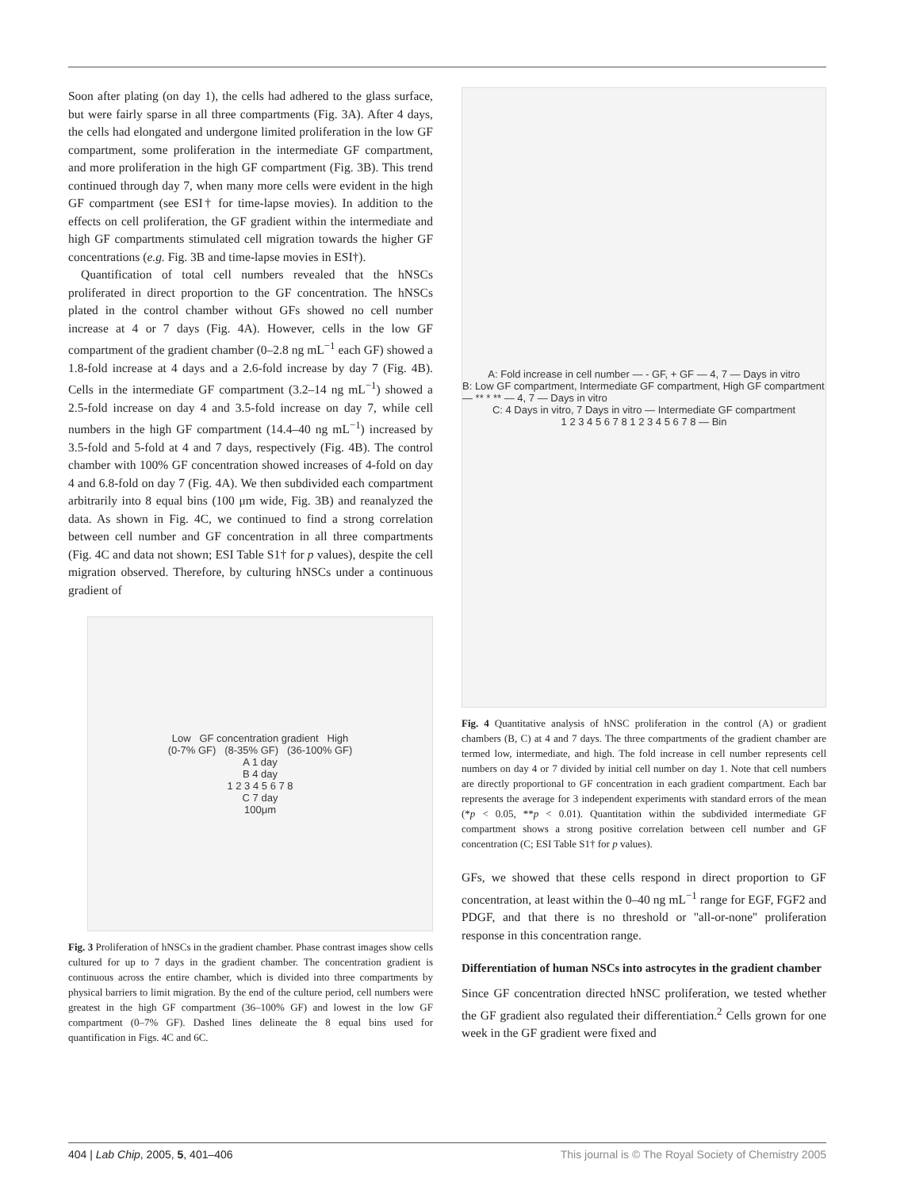Soon after plating (on day 1), the cells had adhered to the glass surface, but were fairly sparse in all three compartments (Fig. 3A). After 4 days, the cells had elongated and undergone limited proliferation in the low GF compartment, some proliferation in the intermediate GF compartment, and more proliferation in the high GF compartment (Fig. 3B). This trend continued through day 7, when many more cells were evident in the high GF compartment (see ESI† for time-lapse movies). In addition to the effects on cell proliferation, the GF gradient within the intermediate and high GF compartments stimulated cell migration towards the higher GF concentrations (e.g. Fig. 3B and time-lapse movies in ESI†).
Quantification of total cell numbers revealed that the hNSCs proliferated in direct proportion to the GF concentration. The hNSCs plated in the control chamber without GFs showed no cell number increase at 4 or 7 days (Fig. 4A). However, cells in the low GF compartment of the gradient chamber (0–2.8 ng mL<sup>−1</sup> each GF) showed a 1.8-fold increase at 4 days and a 2.6-fold increase by day 7 (Fig. 4B). Cells in the intermediate GF compartment (3.2–14 ng mL<sup>−1</sup>) showed a 2.5-fold increase on day 4 and 3.5-fold increase on day 7, while cell numbers in the high GF compartment (14.4–40 ng mL<sup>−1</sup>) increased by 3.5-fold and 5-fold at 4 and 7 days, respectively (Fig. 4B). The control chamber with 100% GF concentration showed increases of 4-fold on day 4 and 6.8-fold on day 7 (Fig. 4A). We then subdivided each compartment arbitrarily into 8 equal bins (100 μm wide, Fig. 3B) and reanalyzed the data. As shown in Fig. 4C, we continued to find a strong correlation between cell number and GF concentration in all three compartments (Fig. 4C and data not shown; ESI Table S1† for p values), despite the cell migration observed. Therefore, by culturing hNSCs under a continuous gradient of
Low GF concentration gradient High
(0-7% GF) (8-35% GF) (36-100% GF)
A 1 day
B 4 day
1 2 3 4 5 6 7 8
C 7 day
100μm
Fig. 3 Proliferation of hNSCs in the gradient chamber. Phase contrast images show cells cultured for up to 7 days in the gradient chamber. The concentration gradient is continuous across the entire chamber, which is divided into three compartments by physical barriers to limit migration. By the end of the culture period, cell numbers were greatest in the high GF compartment (36–100% GF) and lowest in the low GF compartment (0–7% GF). Dashed lines delineate the 8 equal bins used for quantification in Figs. 4C and 6C.
A: Fold increase in cell number — - GF, + GF — 4, 7 — Days in vitro
B: Low GF compartment, Intermediate GF compartment, High GF compartment — ** * ** — 4, 7 — Days in vitro
C: 4 Days in vitro, 7 Days in vitro — Intermediate GF compartment
1 2 3 4 5 6 7 8 1 2 3 4 5 6 7 8 — Bin
Fig. 4 Quantitative analysis of hNSC proliferation in the control (A) or gradient chambers (B, C) at 4 and 7 days. The three compartments of the gradient chamber are termed low, intermediate, and high. The fold increase in cell number represents cell numbers on day 4 or 7 divided by initial cell number on day 1. Note that cell numbers are directly proportional to GF concentration in each gradient compartment. Each bar represents the average for 3 independent experiments with standard errors of the mean (*p < 0.05, **p < 0.01). Quantitation within the subdivided intermediate GF compartment shows a strong positive correlation between cell number and GF concentration (C; ESI Table S1† for p values).
GFs, we showed that these cells respond in direct proportion to GF concentration, at least within the 0–40 ng mL<sup>−1</sup> range for EGF, FGF2 and PDGF, and that there is no threshold or ''all-or-none'' proliferation response in this concentration range.
Differentiation of human NSCs into astrocytes in the gradient chamber
Since GF concentration directed hNSC proliferation, we tested whether the GF gradient also regulated their differentiation.<sup>2</sup> Cells grown for one week in the GF gradient were fixed and
404 | Lab Chip, 2005, 5, 401–406 This journal is © The Royal Society of Chemistry 2005